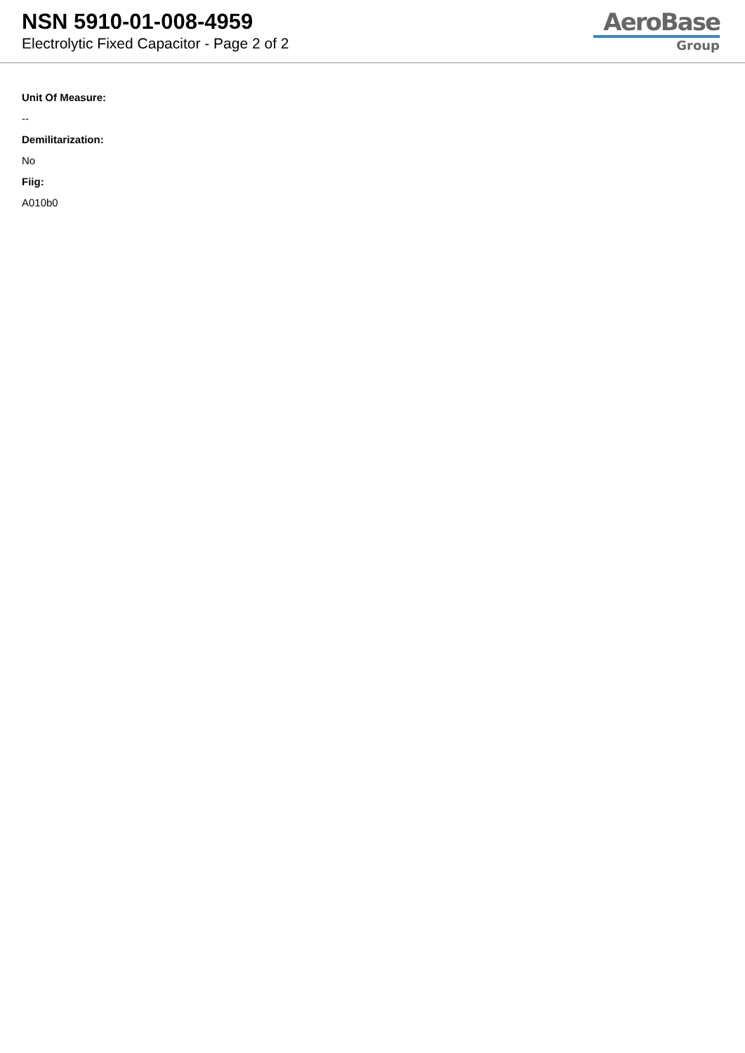NSN 5910-01-008-4959
Electrolytic Fixed Capacitor - Page 2 of 2
AeroBase
Group
Unit Of Measure:
--
Demilitarization:
No
Fiig:
A010b0